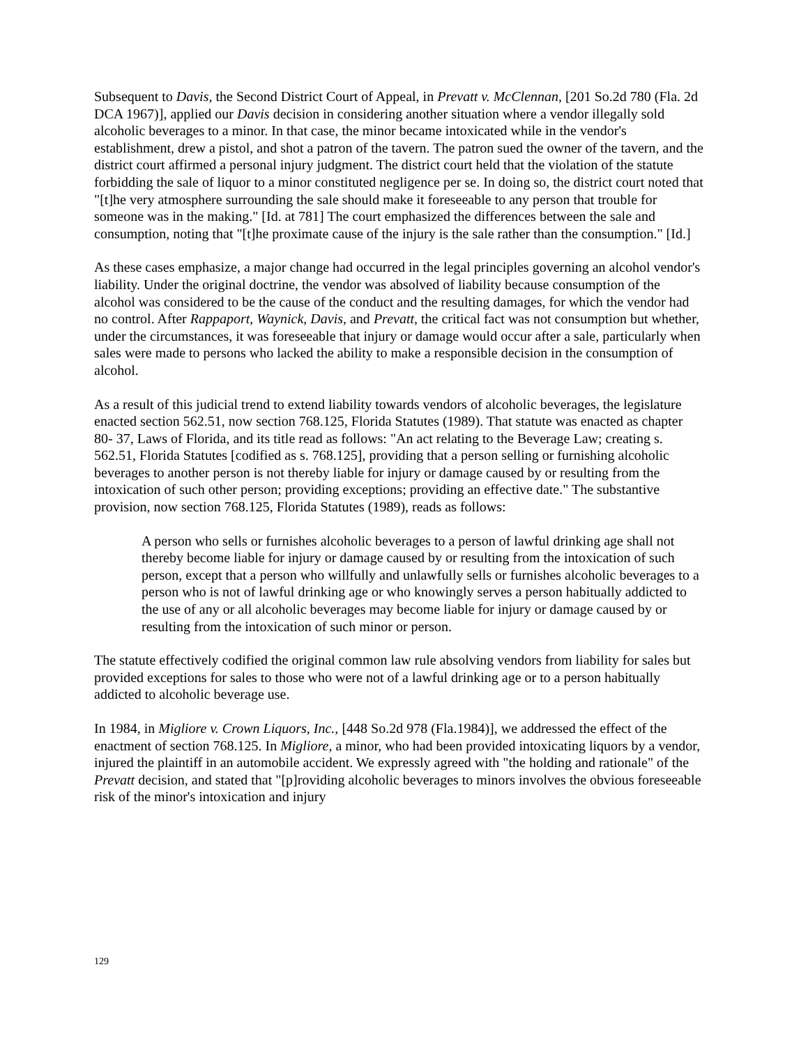Subsequent to Davis, the Second District Court of Appeal, in Prevatt v. McClennan, [201 So.2d 780 (Fla. 2d DCA 1967)], applied our Davis decision in considering another situation where a vendor illegally sold alcoholic beverages to a minor. In that case, the minor became intoxicated while in the vendor's establishment, drew a pistol, and shot a patron of the tavern. The patron sued the owner of the tavern, and the district court affirmed a personal injury judgment. The district court held that the violation of the statute forbidding the sale of liquor to a minor constituted negligence per se. In doing so, the district court noted that "[t]he very atmosphere surrounding the sale should make it foreseeable to any person that trouble for someone was in the making." [Id. at 781] The court emphasized the differences between the sale and consumption, noting that "[t]he proximate cause of the injury is the sale rather than the consumption." [Id.]
As these cases emphasize, a major change had occurred in the legal principles governing an alcohol vendor's liability. Under the original doctrine, the vendor was absolved of liability because consumption of the alcohol was considered to be the cause of the conduct and the resulting damages, for which the vendor had no control. After Rappaport, Waynick, Davis, and Prevatt, the critical fact was not consumption but whether, under the circumstances, it was foreseeable that injury or damage would occur after a sale, particularly when sales were made to persons who lacked the ability to make a responsible decision in the consumption of alcohol.
As a result of this judicial trend to extend liability towards vendors of alcoholic beverages, the legislature enacted section 562.51, now section 768.125, Florida Statutes (1989). That statute was enacted as chapter 80- 37, Laws of Florida, and its title read as follows: "An act relating to the Beverage Law; creating s. 562.51, Florida Statutes [codified as s. 768.125], providing that a person selling or furnishing alcoholic beverages to another person is not thereby liable for injury or damage caused by or resulting from the intoxication of such other person; providing exceptions; providing an effective date." The substantive provision, now section 768.125, Florida Statutes (1989), reads as follows:
A person who sells or furnishes alcoholic beverages to a person of lawful drinking age shall not thereby become liable for injury or damage caused by or resulting from the intoxication of such person, except that a person who willfully and unlawfully sells or furnishes alcoholic beverages to a person who is not of lawful drinking age or who knowingly serves a person habitually addicted to the use of any or all alcoholic beverages may become liable for injury or damage caused by or resulting from the intoxication of such minor or person.
The statute effectively codified the original common law rule absolving vendors from liability for sales but provided exceptions for sales to those who were not of a lawful drinking age or to a person habitually addicted to alcoholic beverage use.
In 1984, in Migliore v. Crown Liquors, Inc., [448 So.2d 978 (Fla.1984)], we addressed the effect of the enactment of section 768.125. In Migliore, a minor, who had been provided intoxicating liquors by a vendor, injured the plaintiff in an automobile accident. We expressly agreed with "the holding and rationale" of the Prevatt decision, and stated that "[p]roviding alcoholic beverages to minors involves the obvious foreseeable risk of the minor's intoxication and injury
129